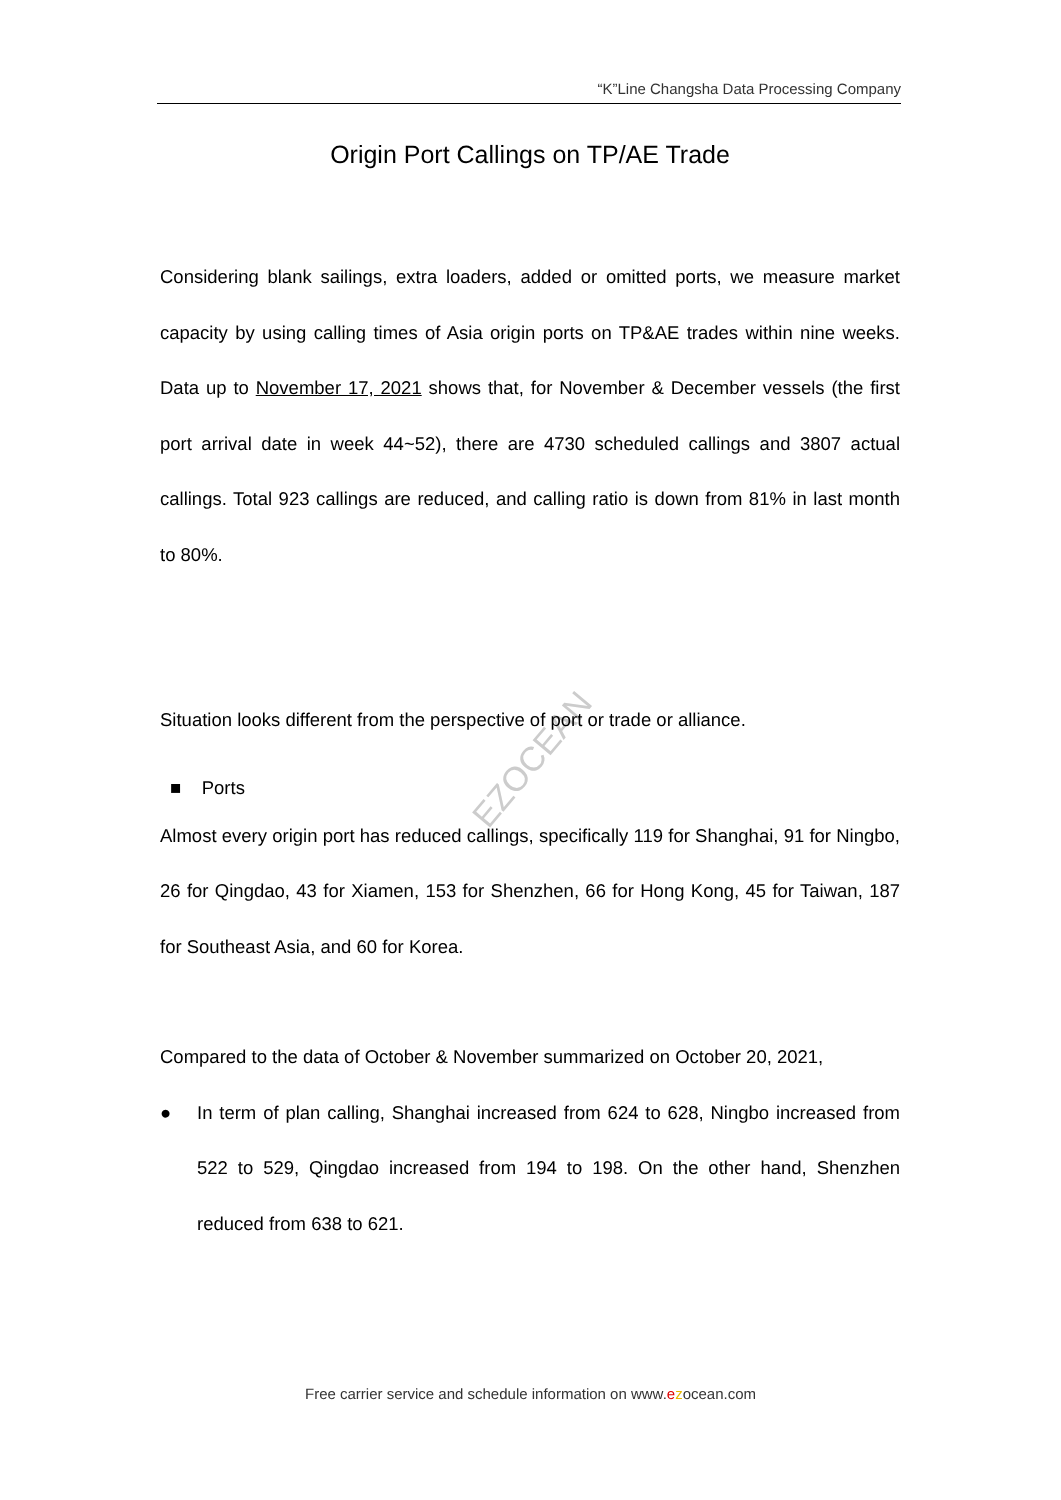“K”Line Changsha Data Processing Company
EZOCEAN
Origin Port Callings on TP/AE Trade
Considering blank sailings, extra loaders, added or omitted ports, we measure market capacity by using calling times of Asia origin ports on TP&AE trades within nine weeks. Data up to November 17, 2021 shows that, for November & December vessels (the first port arrival date in week 44~52), there are 4730 scheduled callings and 3807 actual callings. Total 923 callings are reduced, and calling ratio is down from 81% in last month to 80%.
Situation looks different from the perspective of port or trade or alliance.
■ Ports
Almost every origin port has reduced callings, specifically 119 for Shanghai, 91 for Ningbo, 26 for Qingdao, 43 for Xiamen, 153 for Shenzhen, 66 for Hong Kong, 45 for Taiwan, 187 for Southeast Asia, and 60 for Korea.
Compared to the data of October & November summarized on October 20, 2021,
● In term of plan calling, Shanghai increased from 624 to 628, Ningbo increased from 522 to 529, Qingdao increased from 194 to 198. On the other hand, Shenzhen reduced from 638 to 621.
Free carrier service and schedule information on www.ezocean.com